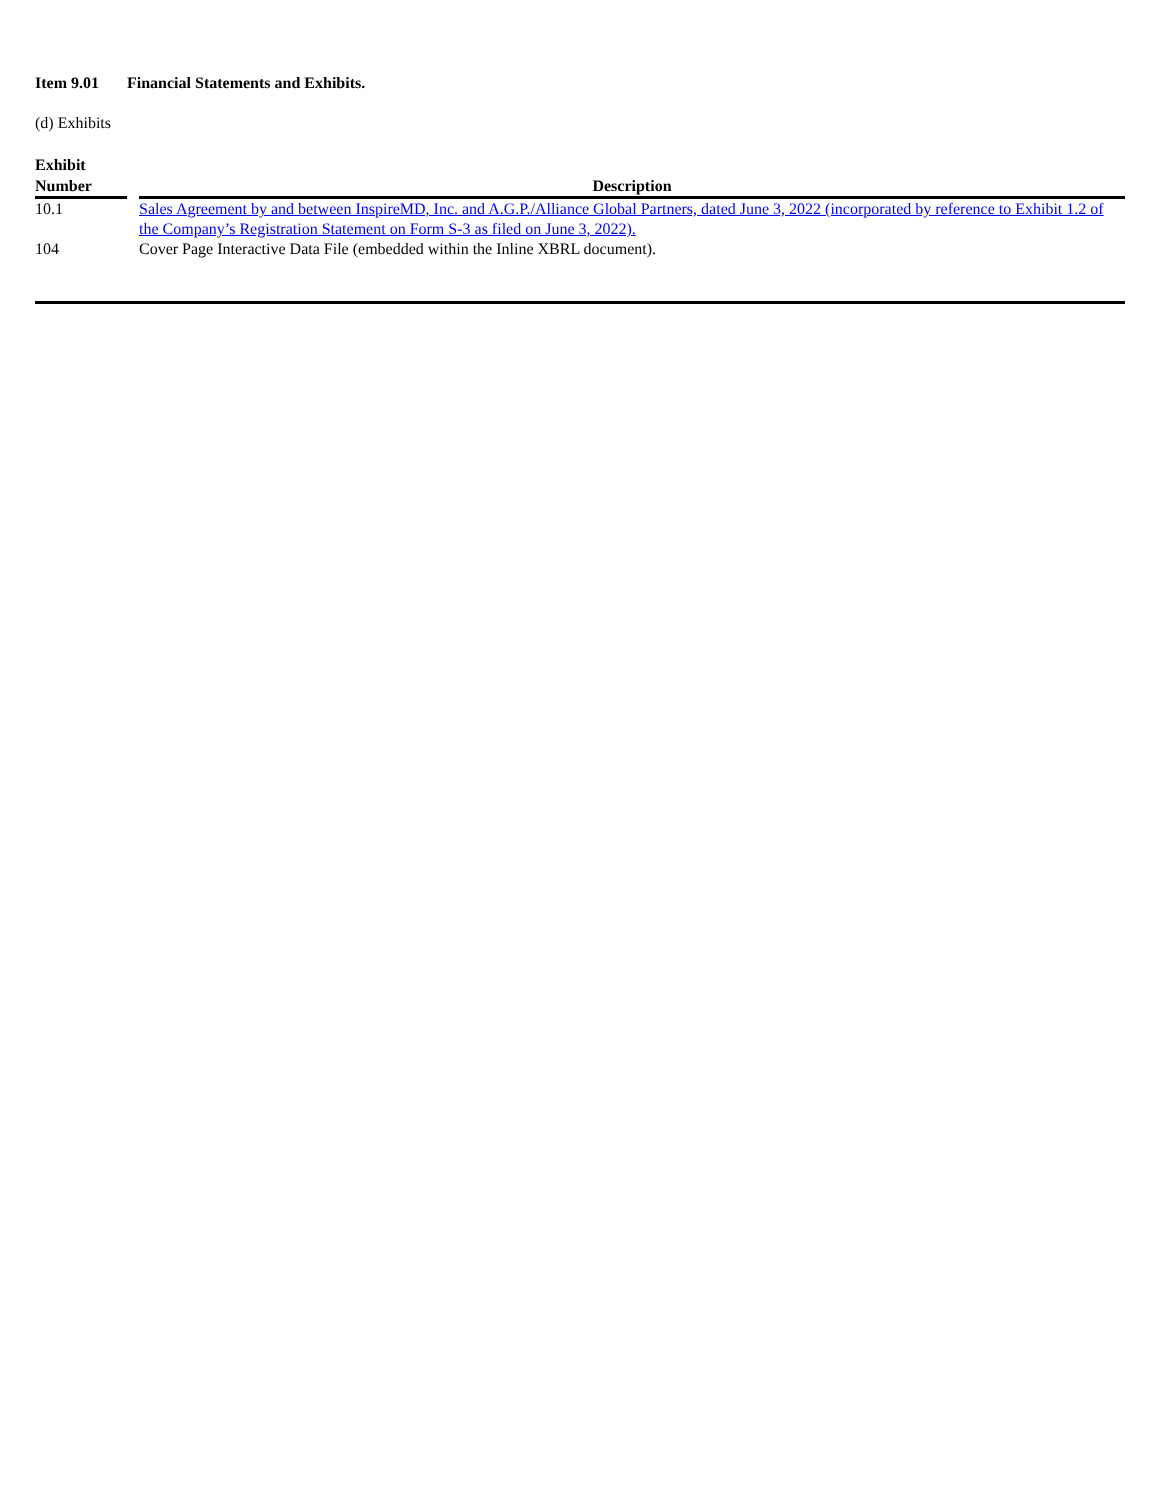Item 9.01 Financial Statements and Exhibits.
(d) Exhibits
| Exhibit Number | | Description |
| --- | --- | --- |
| 10.1 | | Sales Agreement by and between InspireMD, Inc. and A.G.P./Alliance Global Partners, dated June 3, 2022 (incorporated by reference to Exhibit 1.2 of the Company’s Registration Statement on Form S-3 as filed on June 3, 2022). |
| 104 | | Cover Page Interactive Data File (embedded within the Inline XBRL document). |